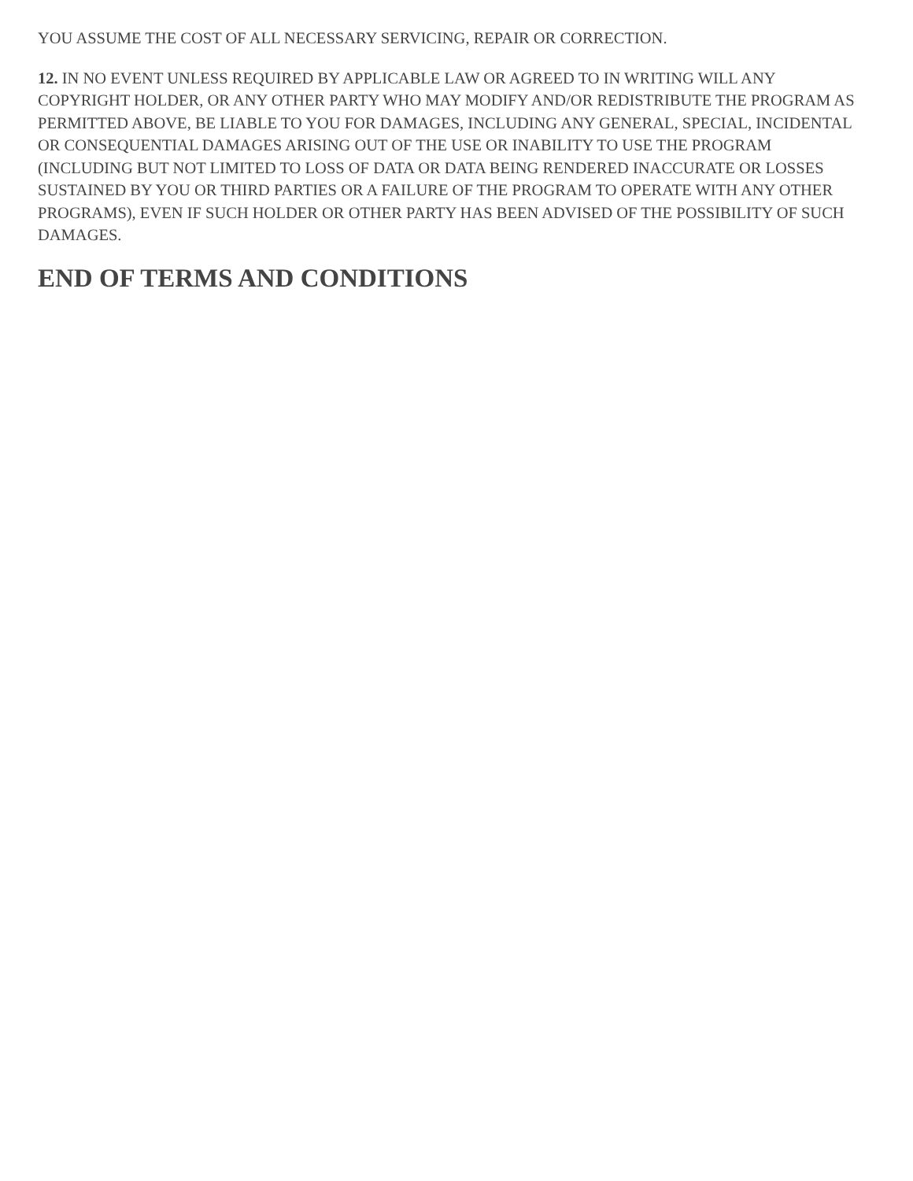YOU ASSUME THE COST OF ALL NECESSARY SERVICING, REPAIR OR CORRECTION.
12. IN NO EVENT UNLESS REQUIRED BY APPLICABLE LAW OR AGREED TO IN WRITING WILL ANY COPYRIGHT HOLDER, OR ANY OTHER PARTY WHO MAY MODIFY AND/OR REDISTRIBUTE THE PROGRAM AS PERMITTED ABOVE, BE LIABLE TO YOU FOR DAMAGES, INCLUDING ANY GENERAL, SPECIAL, INCIDENTAL OR CONSEQUENTIAL DAMAGES ARISING OUT OF THE USE OR INABILITY TO USE THE PROGRAM (INCLUDING BUT NOT LIMITED TO LOSS OF DATA OR DATA BEING RENDERED INACCURATE OR LOSSES SUSTAINED BY YOU OR THIRD PARTIES OR A FAILURE OF THE PROGRAM TO OPERATE WITH ANY OTHER PROGRAMS), EVEN IF SUCH HOLDER OR OTHER PARTY HAS BEEN ADVISED OF THE POSSIBILITY OF SUCH DAMAGES.
END OF TERMS AND CONDITIONS